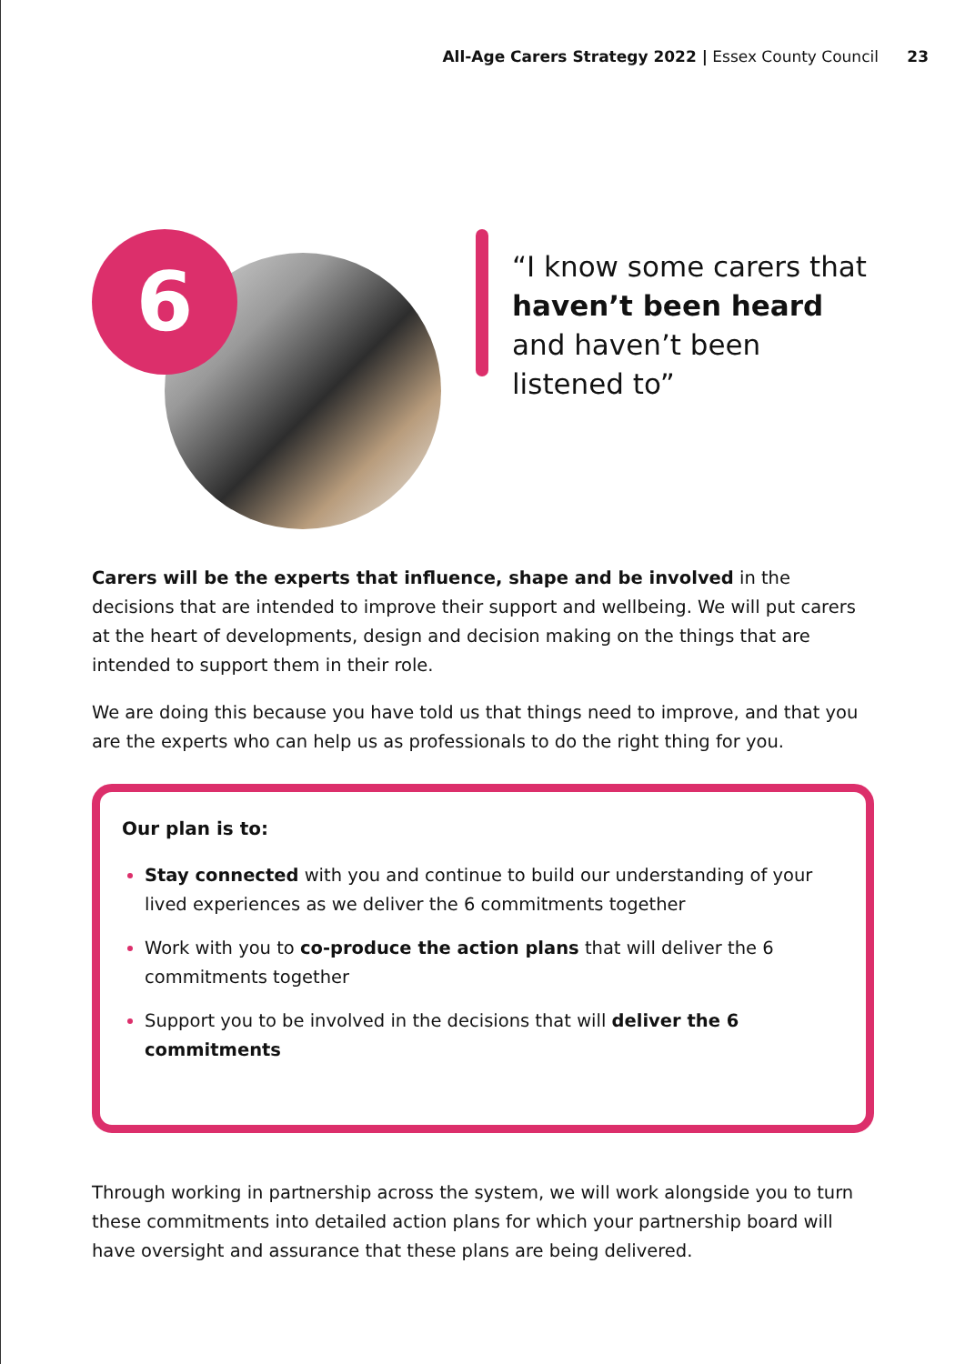All-Age Carers Strategy 2022 | Essex County Council 23
6
“I know some carers that haven’t been heard and haven’t been listened to”
Carers will be the experts that influence, shape and be involved in the decisions that are intended to improve their support and wellbeing. We will put carers at the heart of developments, design and decision making on the things that are intended to support them in their role.
We are doing this because you have told us that things need to improve, and that you are the experts who can help us as professionals to do the right thing for you.
Our plan is to:
Stay connected with you and continue to build our understanding of your lived experiences as we deliver the 6 commitments together
Work with you to co-produce the action plans that will deliver the 6 commitments together
Support you to be involved in the decisions that will deliver the 6 commitments
Through working in partnership across the system, we will work alongside you to turn these commitments into detailed action plans for which your partnership board will have oversight and assurance that these plans are being delivered.